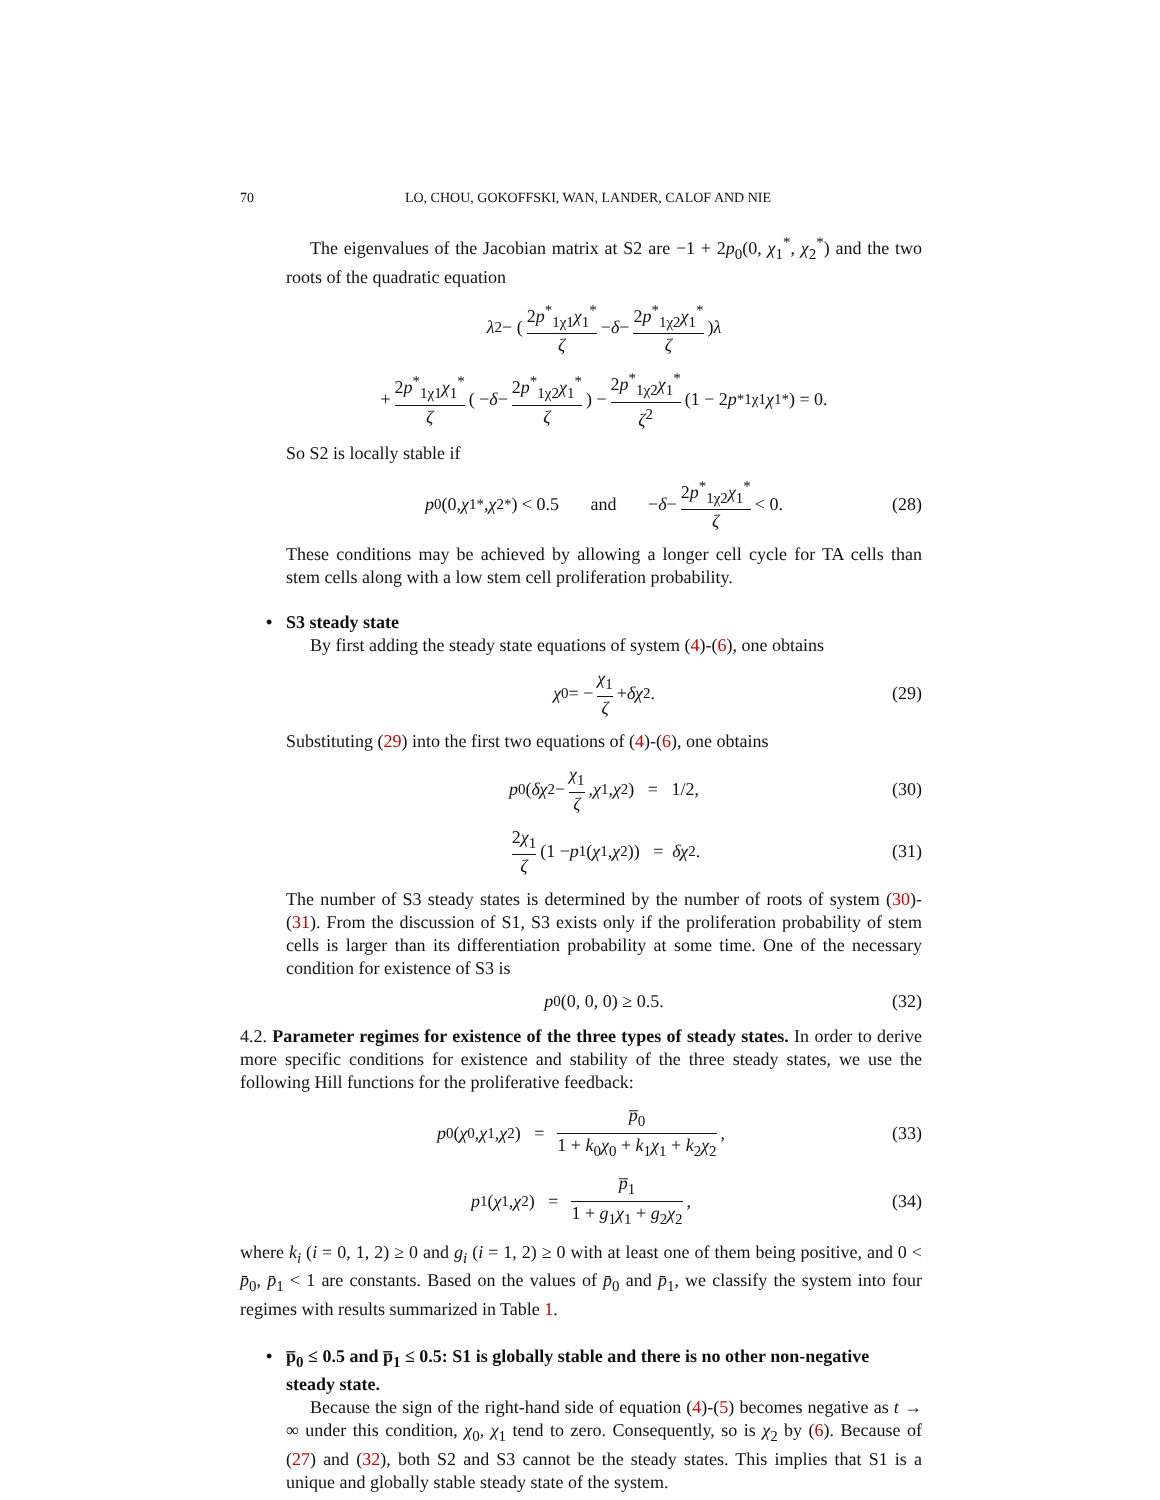70 LO, CHOU, GOKOFFSKI, WAN, LANDER, CALOF AND NIE
The eigenvalues of the Jacobian matrix at S2 are −1 + 2p<sub>0</sub>(0, χ<sub>1</sub><sup>*</sup>, χ<sub>2</sub><sup>*</sup>) and the two roots of the quadratic equation
λ<sup>2</sup> − ( 2p<sup>*</sup><sub>1χ1</sub>χ<sub>1</sub><sup>*</sup> ζ − δ − 2p<sup>*</sup><sub>1χ2</sub>χ<sub>1</sub><sup>*</sup> ζ ) λ
+ 2p<sup>*</sup><sub>1χ1</sub>χ<sub>1</sub><sup>*</sup> ζ ( − δ − 2p<sup>*</sup><sub>1χ2</sub>χ<sub>1</sub><sup>*</sup> ζ ) − 2p<sup>*</sup><sub>1χ2</sub>χ<sub>1</sub><sup>*</sup> ζ<sup>2</sup> (1 − 2 p<sup>*</sup><sub>1χ1</sub> χ<sub>1</sub><sup>*</sup>) = 0.
So S2 is locally stable if
p<sub>0</sub>(0, χ<sub>1</sub><sup>*</sup>, χ<sub>2</sub><sup>*</sup>) < 0.5 and − δ − 2p<sup>*</sup><sub>1χ2</sub>χ<sub>1</sub><sup>*</sup> ζ < 0. (28)
These conditions may be achieved by allowing a longer cell cycle for TA cells than stem cells along with a low stem cell proliferation probability.
• S3 steady state
By first adding the steady state equations of system (4)-(6), one obtains
χ<sub>0</sub> = − χ<sub>1</sub> ζ + δχ<sub>2</sub>. (29)
Substituting (29) into the first two equations of (4)-(6), one obtains
p<sub>0</sub>(δχ<sub>2</sub> − χ<sub>1</sub> ζ, χ<sub>1</sub>, χ<sub>2</sub>) = 1/2, (30)
2χ<sub>1</sub> ζ (1 − p<sub>1</sub>(χ<sub>1</sub>, χ<sub>2</sub>)) = δχ<sub>2</sub>. (31)
The number of S3 steady states is determined by the number of roots of system (30)-(31). From the discussion of S1, S3 exists only if the proliferation probability of stem cells is larger than its differentiation probability at some time. One of the necessary condition for existence of S3 is
p<sub>0</sub>(0, 0, 0) ≥ 0.5. (32)
4.2. Parameter regimes for existence of the three types of steady states. In order to derive more specific conditions for existence and stability of the three steady states, we use the following Hill functions for the proliferative feedback:
p<sub>0</sub>(χ<sub>0</sub>, χ<sub>1</sub>, χ<sub>2</sub>) = p̅<sub>0</sub> 1 + k<sub>0</sub>χ<sub>0</sub> + k<sub>1</sub>χ<sub>1</sub> + k<sub>2</sub>χ<sub>2</sub>, (33)
p<sub>1</sub>(χ<sub>1</sub>, χ<sub>2</sub>) = p̅<sub>1</sub> 1 + g<sub>1</sub>χ<sub>1</sub> + g<sub>2</sub>χ<sub>2</sub>, (34)
where k<sub>i</sub> (i = 0, 1, 2) ≥ 0 and g<sub>i</sub> (i = 1, 2) ≥ 0 with at least one of them being positive, and 0 < p̄<sub>0</sub>, p̄<sub>1</sub> < 1 are constants. Based on the values of p̄<sub>0</sub> and p̄<sub>1</sub>, we classify the system into four regimes with results summarized in Table 1.
• p̅<sub>0</sub> ≤ 0.5 and p̅<sub>1</sub> ≤ 0.5: S1 is globally stable and there is no other non-negative steady state.
Because the sign of the right-hand side of equation (4)-(5) becomes negative as t → ∞ under this condition, χ<sub>0</sub>, χ<sub>1</sub> tend to zero. Consequently, so is χ<sub>2</sub> by (6). Because of (27) and (32), both S2 and S3 cannot be the steady states. This implies that S1 is a unique and globally stable steady state of the system.